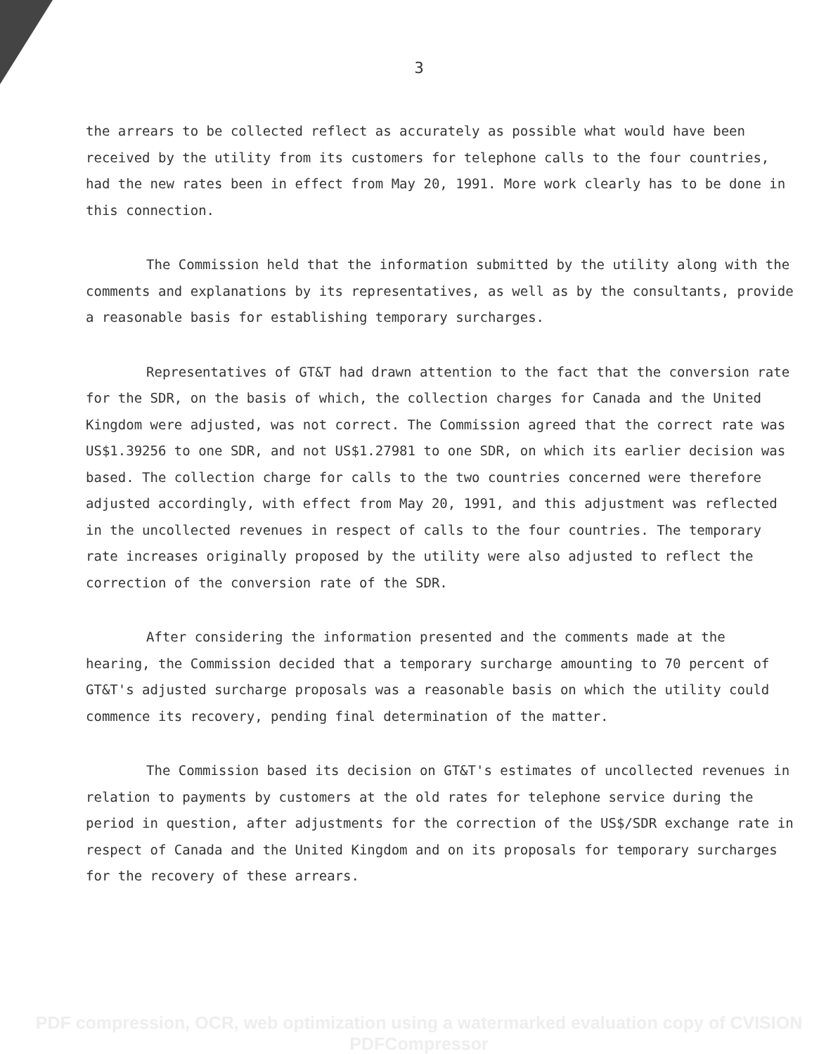3
the arrears to be collected reflect as accurately as possible what would have been received by the utility from its customers for telephone calls to the four countries, had the new rates been in effect from May 20, 1991. More work clearly has to be done in this connection.
The Commission held that the information submitted by the utility along with the comments and explanations by its representatives, as well as by the consultants, provide a reasonable basis for establishing temporary surcharges.
Representatives of GT&T had drawn attention to the fact that the conversion rate for the SDR, on the basis of which, the collection charges for Canada and the United Kingdom were adjusted, was not correct. The Commission agreed that the correct rate was US$1.39256 to one SDR, and not US$1.27981 to one SDR, on which its earlier decision was based. The collection charge for calls to the two countries concerned were therefore adjusted accordingly, with effect from May 20, 1991, and this adjustment was reflected in the uncollected revenues in respect of calls to the four countries. The temporary rate increases originally proposed by the utility were also adjusted to reflect the correction of the conversion rate of the SDR.
After considering the information presented and the comments made at the hearing, the Commission decided that a temporary surcharge amounting to 70 percent of GT&T's adjusted surcharge proposals was a reasonable basis on which the utility could commence its recovery, pending final determination of the matter.
The Commission based its decision on GT&T's estimates of uncollected revenues in relation to payments by customers at the old rates for telephone service during the period in question, after adjustments for the correction of the US$/SDR exchange rate in respect of Canada and the United Kingdom and on its proposals for temporary surcharges for the recovery of these arrears.
PDF compression, OCR, web optimization using a watermarked evaluation copy of CVISION PDFCompressor